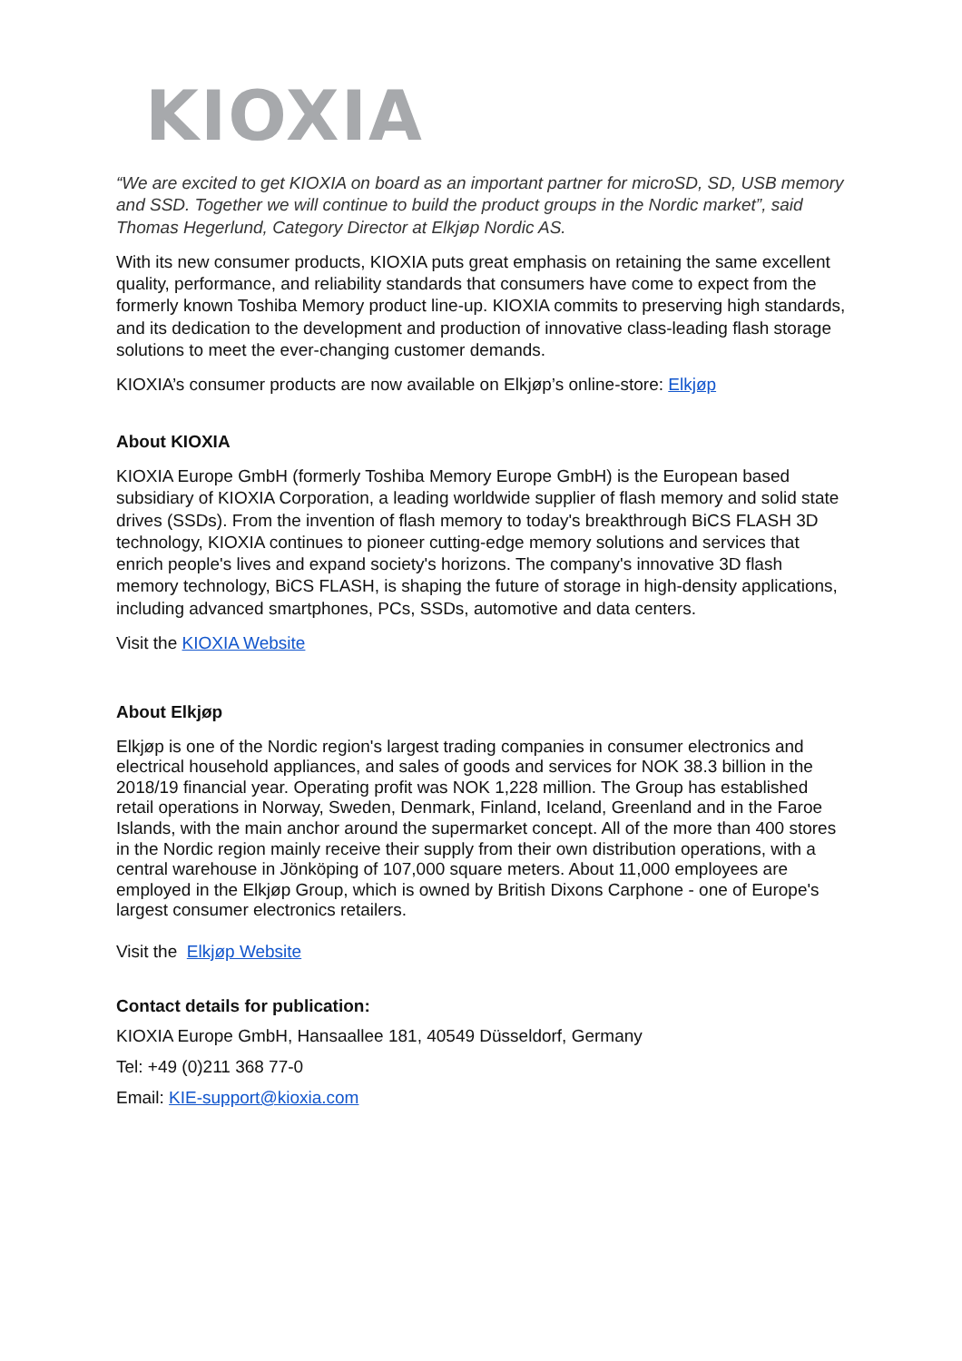KIOXIA
“We are excited to get KIOXIA on board as an important partner for microSD, SD, USB memory and SSD. Together we will continue to build the product groups in the Nordic market”, said Thomas Hegerlund, Category Director at Elkjøp Nordic AS.
With its new consumer products, KIOXIA puts great emphasis on retaining the same excellent quality, performance, and reliability standards that consumers have come to expect from the formerly known Toshiba Memory product line-up. KIOXIA commits to preserving high standards, and its dedication to the development and production of innovative class-leading flash storage solutions to meet the ever-changing customer demands.
KIOXIA’s consumer products are now available on Elkjøp’s online-store: Elkjøp
About KIOXIA
KIOXIA Europe GmbH (formerly Toshiba Memory Europe GmbH) is the European based subsidiary of KIOXIA Corporation, a leading worldwide supplier of flash memory and solid state drives (SSDs). From the invention of flash memory to today's breakthrough BiCS FLASH 3D technology, KIOXIA continues to pioneer cutting-edge memory solutions and services that enrich people's lives and expand society's horizons. The company's innovative 3D flash memory technology, BiCS FLASH, is shaping the future of storage in high-density applications, including advanced smartphones, PCs, SSDs, automotive and data centers.
Visit the KIOXIA Website
About Elkjøp
Elkjøp is one of the Nordic region's largest trading companies in consumer electronics and electrical household appliances, and sales of goods and services for NOK 38.3 billion in the 2018/19 financial year. Operating profit was NOK 1,228 million. The Group has established retail operations in Norway, Sweden, Denmark, Finland, Iceland, Greenland and in the Faroe Islands, with the main anchor around the supermarket concept. All of the more than 400 stores in the Nordic region mainly receive their supply from their own distribution operations, with a central warehouse in Jönköping of 107,000 square meters. About 11,000 employees are employed in the Elkjøp Group, which is owned by British Dixons Carphone - one of Europe's largest consumer electronics retailers.
Visit the Elkjøp Website
Contact details for publication:
KIOXIA Europe GmbH, Hansaallee 181, 40549 Düsseldorf, Germany
Tel: +49 (0)211 368 77-0
Email: KIE-support@kioxia.com